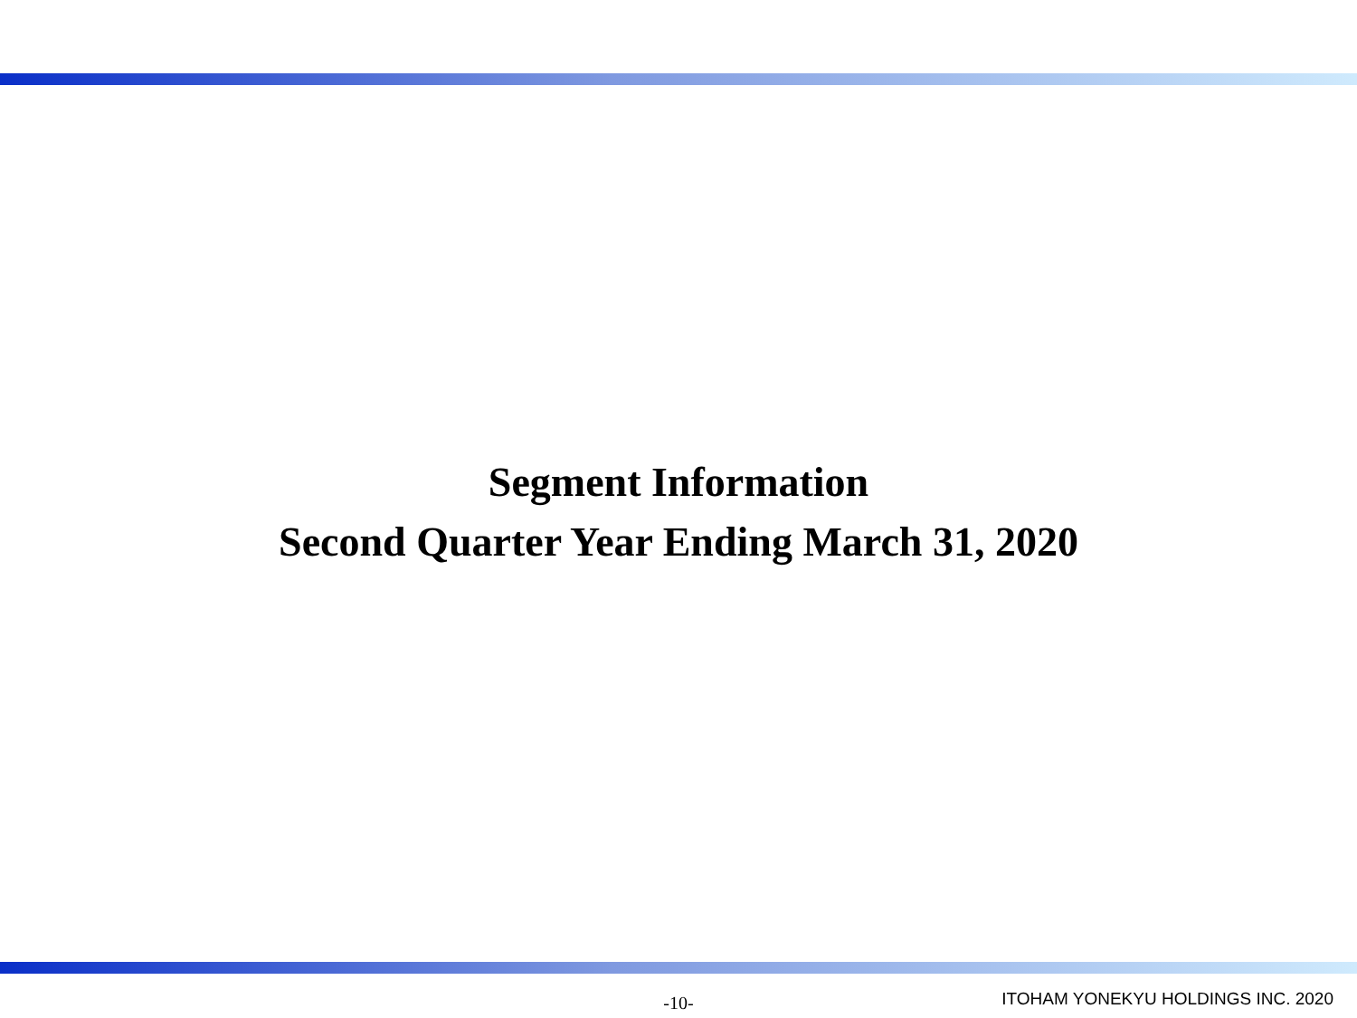Segment Information
Second Quarter Year Ending March 31, 2020
-10-
ITOHAM YONEKYU HOLDINGS INC. 2020